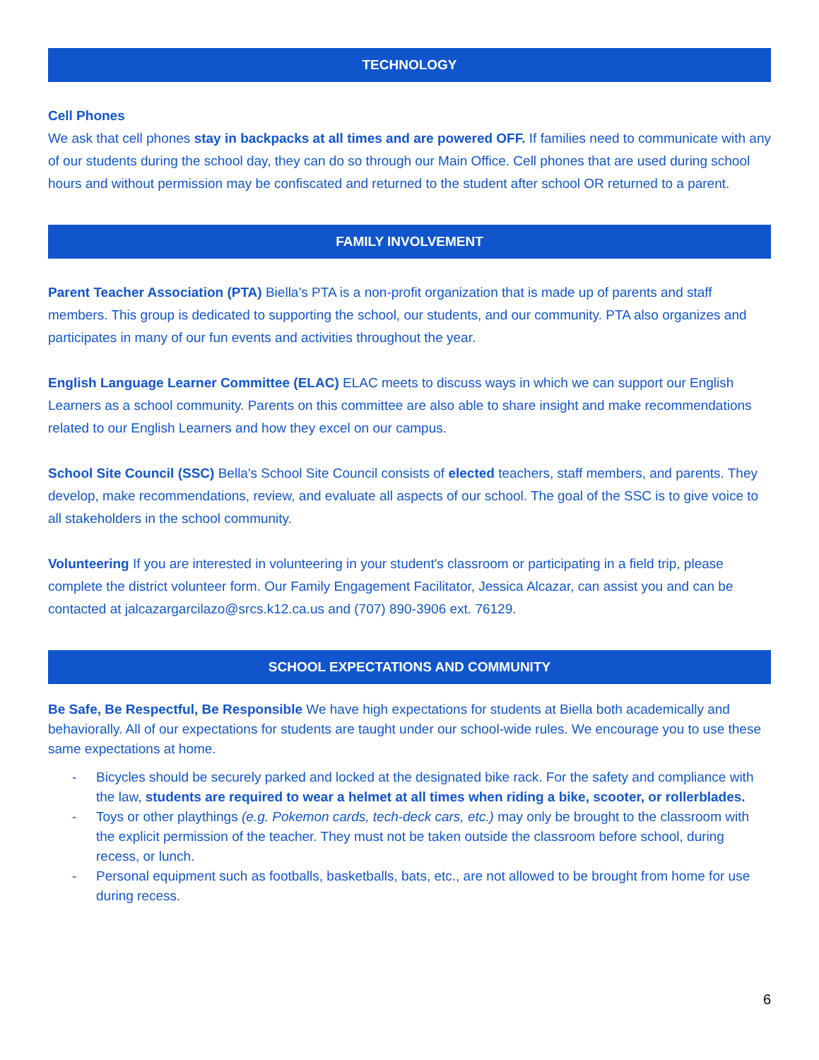TECHNOLOGY
Cell Phones
We ask that cell phones stay in backpacks at all times and are powered OFF. If families need to communicate with any of our students during the school day, they can do so through our Main Office. Cell phones that are used during school hours and without permission may be confiscated and returned to the student after school OR returned to a parent.
FAMILY INVOLVEMENT
Parent Teacher Association (PTA) Biella’s PTA is a non-profit organization that is made up of parents and staff members. This group is dedicated to supporting the school, our students, and our community. PTA also organizes and participates in many of our fun events and activities throughout the year.
English Language Learner Committee (ELAC) ELAC meets to discuss ways in which we can support our English Learners as a school community. Parents on this committee are also able to share insight and make recommendations related to our English Learners and how they excel on our campus.
School Site Council (SSC) Bella's School Site Council consists of elected teachers, staff members, and parents. They develop, make recommendations, review, and evaluate all aspects of our school. The goal of the SSC is to give voice to all stakeholders in the school community.
Volunteering If you are interested in volunteering in your student's classroom or participating in a field trip, please complete the district volunteer form. Our Family Engagement Facilitator, Jessica Alcazar, can assist you and can be contacted at jalcazargarcilazo@srcs.k12.ca.us and (707) 890-3906 ext. 76129.
SCHOOL EXPECTATIONS AND COMMUNITY
Be Safe, Be Respectful, Be Responsible We have high expectations for students at Biella both academically and behaviorally. All of our expectations for students are taught under our school-wide rules. We encourage you to use these same expectations at home.
- Bicycles should be securely parked and locked at the designated bike rack. For the safety and compliance with the law, students are required to wear a helmet at all times when riding a bike, scooter, or rollerblades.
- Toys or other playthings (e.g. Pokemon cards, tech-deck cars, etc.) may only be brought to the classroom with the explicit permission of the teacher. They must not be taken outside the classroom before school, during recess, or lunch.
- Personal equipment such as footballs, basketballs, bats, etc., are not allowed to be brought from home for use during recess.
6